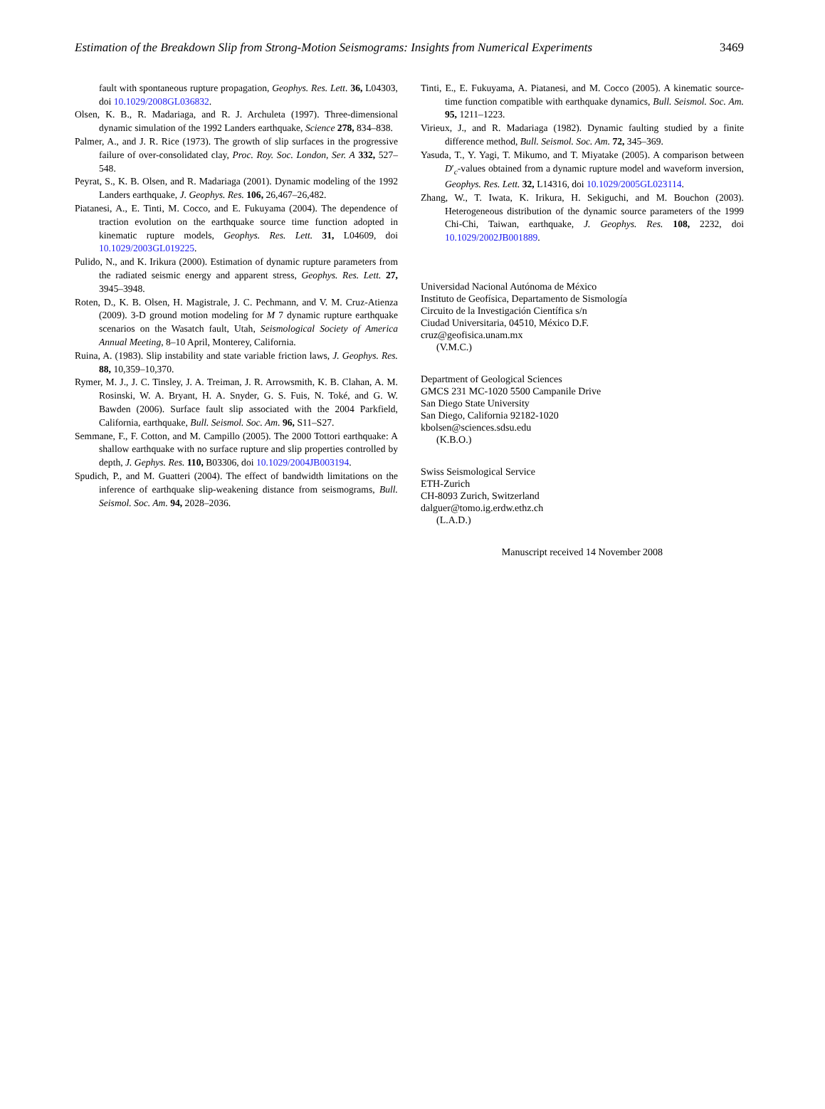Estimation of the Breakdown Slip from Strong-Motion Seismograms: Insights from Numerical Experiments 3469
fault with spontaneous rupture propagation, Geophys. Res. Lett. 36, L04303, doi 10.1029/2008GL036832.
Olsen, K. B., R. Madariaga, and R. J. Archuleta (1997). Three-dimensional dynamic simulation of the 1992 Landers earthquake, Science 278, 834–838.
Palmer, A., and J. R. Rice (1973). The growth of slip surfaces in the progressive failure of over-consolidated clay, Proc. Roy. Soc. London, Ser. A 332, 527–548.
Peyrat, S., K. B. Olsen, and R. Madariaga (2001). Dynamic modeling of the 1992 Landers earthquake, J. Geophys. Res. 106, 26,467–26,482.
Piatanesi, A., E. Tinti, M. Cocco, and E. Fukuyama (2004). The dependence of traction evolution on the earthquake source time function adopted in kinematic rupture models, Geophys. Res. Lett. 31, L04609, doi 10.1029/2003GL019225.
Pulido, N., and K. Irikura (2000). Estimation of dynamic rupture parameters from the radiated seismic energy and apparent stress, Geophys. Res. Lett. 27, 3945–3948.
Roten, D., K. B. Olsen, H. Magistrale, J. C. Pechmann, and V. M. Cruz-Atienza (2009). 3-D ground motion modeling for M 7 dynamic rupture earthquake scenarios on the Wasatch fault, Utah, Seismological Society of America Annual Meeting, 8–10 April, Monterey, California.
Ruina, A. (1983). Slip instability and state variable friction laws, J. Geophys. Res. 88, 10,359–10,370.
Rymer, M. J., J. C. Tinsley, J. A. Treiman, J. R. Arrowsmith, K. B. Clahan, A. M. Rosinski, W. A. Bryant, H. A. Snyder, G. S. Fuis, N. Toké, and G. W. Bawden (2006). Surface fault slip associated with the 2004 Parkfield, California, earthquake, Bull. Seismol. Soc. Am. 96, S11–S27.
Semmane, F., F. Cotton, and M. Campillo (2005). The 2000 Tottori earthquake: A shallow earthquake with no surface rupture and slip properties controlled by depth, J. Gephys. Res. 110, B03306, doi 10.1029/2004JB003194.
Spudich, P., and M. Guatteri (2004). The effect of bandwidth limitations on the inference of earthquake slip-weakening distance from seismograms, Bull. Seismol. Soc. Am. 94, 2028–2036.
Tinti, E., E. Fukuyama, A. Piatanesi, and M. Cocco (2005). A kinematic source-time function compatible with earthquake dynamics, Bull. Seismol. Soc. Am. 95, 1211–1223.
Virieux, J., and R. Madariaga (1982). Dynamic faulting studied by a finite difference method, Bull. Seismol. Soc. Am. 72, 345–369.
Yasuda, T., Y. Yagi, T. Mikumo, and T. Miyatake (2005). A comparison between D′<sub>c</sub>-values obtained from a dynamic rupture model and waveform inversion, Geophys. Res. Lett. 32, L14316, doi 10.1029/2005GL023114.
Zhang, W., T. Iwata, K. Irikura, H. Sekiguchi, and M. Bouchon (2003). Heterogeneous distribution of the dynamic source parameters of the 1999 Chi-Chi, Taiwan, earthquake, J. Geophys. Res. 108, 2232, doi 10.1029/2002JB001889.
Universidad Nacional Autónoma de México
Instituto de Geofísica, Departamento de Sismología
Circuito de la Investigación Científica s/n
Ciudad Universitaria, 04510, México D.F.
cruz@geofisica.unam.mx
(V.M.C.)
Department of Geological Sciences
GMCS 231 MC-1020 5500 Campanile Drive
San Diego State University
San Diego, California 92182-1020
kbolsen@sciences.sdsu.edu
(K.B.O.)
Swiss Seismological Service
ETH-Zurich
CH-8093 Zurich, Switzerland
dalguer@tomo.ig.erdw.ethz.ch
(L.A.D.)
Manuscript received 14 November 2008